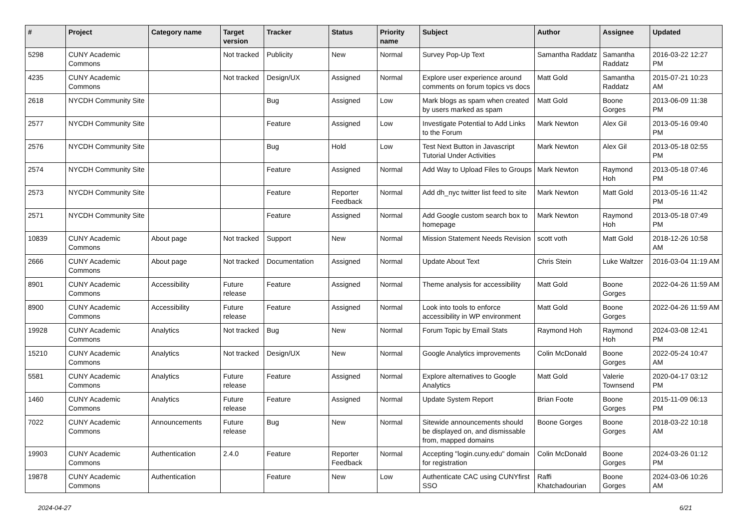| # | Project | Category name | Target version | Tracker | Status | Priority name | Subject | Author | Assignee | Updated |
| --- | --- | --- | --- | --- | --- | --- | --- | --- | --- | --- |
| 5298 | CUNY Academic Commons | | Not tracked | Publicity | New | Normal | Survey Pop-Up Text | Samantha Raddatz | Samantha Raddatz | 2016-03-22 12:27 PM |
| 4235 | CUNY Academic Commons | | Not tracked | Design/UX | Assigned | Normal | Explore user experience around comments on forum topics vs docs | Matt Gold | Samantha Raddatz | 2015-07-21 10:23 AM |
| 2618 | NYCDH Community Site | | | Bug | Assigned | Low | Mark blogs as spam when created by users marked as spam | Matt Gold | Boone Gorges | 2013-06-09 11:38 PM |
| 2577 | NYCDH Community Site | | | Feature | Assigned | Low | Investigate Potential to Add Links to the Forum | Mark Newton | Alex Gil | 2013-05-16 09:40 PM |
| 2576 | NYCDH Community Site | | | Bug | Hold | Low | Test Next Button in Javascript Tutorial Under Activities | Mark Newton | Alex Gil | 2013-05-18 02:55 PM |
| 2574 | NYCDH Community Site | | | Feature | Assigned | Normal | Add Way to Upload Files to Groups | Mark Newton | Raymond Hoh | 2013-05-18 07:46 PM |
| 2573 | NYCDH Community Site | | | Feature | Reporter Feedback | Normal | Add dh_nyc twitter list feed to site | Mark Newton | Matt Gold | 2013-05-16 11:42 PM |
| 2571 | NYCDH Community Site | | | Feature | Assigned | Normal | Add Google custom search box to homepage | Mark Newton | Raymond Hoh | 2013-05-18 07:49 PM |
| 10839 | CUNY Academic Commons | About page | Not tracked | Support | New | Normal | Mission Statement Needs Revision | scott voth | Matt Gold | 2018-12-26 10:58 AM |
| 2666 | CUNY Academic Commons | About page | Not tracked | Documentation | Assigned | Normal | Update About Text | Chris Stein | Luke Waltzer | 2016-03-04 11:19 AM |
| 8901 | CUNY Academic Commons | Accessibility | Future release | Feature | Assigned | Normal | Theme analysis for accessibility | Matt Gold | Boone Gorges | 2022-04-26 11:59 AM |
| 8900 | CUNY Academic Commons | Accessibility | Future release | Feature | Assigned | Normal | Look into tools to enforce accessibility in WP environment | Matt Gold | Boone Gorges | 2022-04-26 11:59 AM |
| 19928 | CUNY Academic Commons | Analytics | Not tracked | Bug | New | Normal | Forum Topic by Email Stats | Raymond Hoh | Raymond Hoh | 2024-03-08 12:41 PM |
| 15210 | CUNY Academic Commons | Analytics | Not tracked | Design/UX | New | Normal | Google Analytics improvements | Colin McDonald | Boone Gorges | 2022-05-24 10:47 AM |
| 5581 | CUNY Academic Commons | Analytics | Future release | Feature | Assigned | Normal | Explore alternatives to Google Analytics | Matt Gold | Valerie Townsend | 2020-04-17 03:12 PM |
| 1460 | CUNY Academic Commons | Analytics | Future release | Feature | Assigned | Normal | Update System Report | Brian Foote | Boone Gorges | 2015-11-09 06:13 PM |
| 7022 | CUNY Academic Commons | Announcements | Future release | Bug | New | Normal | Sitewide announcements should be displayed on, and dismissable from, mapped domains | Boone Gorges | Boone Gorges | 2018-03-22 10:18 AM |
| 19903 | CUNY Academic Commons | Authentication | 2.4.0 | Feature | Reporter Feedback | Normal | Accepting "login.cuny.edu" domain for registration | Colin McDonald | Boone Gorges | 2024-03-26 01:12 PM |
| 19878 | CUNY Academic Commons | Authentication | | Feature | New | Low | Authenticate CAC using CUNYfirst SSO | Raffi Khatchadourian | Boone Gorges | 2024-03-06 10:26 AM |
2024-04-27 6/21